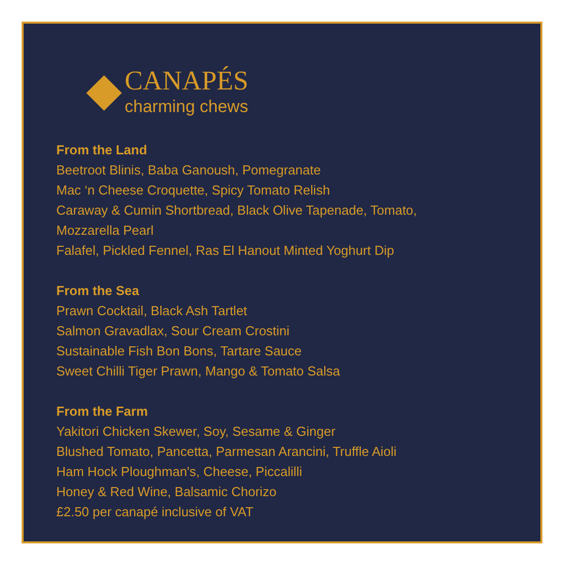CANAPÉS
charming chews
From the Land
Beetroot Blinis, Baba Ganoush, Pomegranate
Mac ‘n Cheese Croquette, Spicy Tomato Relish
Caraway & Cumin Shortbread, Black Olive Tapenade, Tomato,
Mozzarella Pearl
Falafel, Pickled Fennel, Ras El Hanout Minted Yoghurt Dip
From the Sea
Prawn Cocktail, Black Ash Tartlet
Salmon Gravadlax, Sour Cream Crostini
Sustainable Fish Bon Bons, Tartare Sauce
Sweet Chilli Tiger Prawn, Mango & Tomato Salsa
From the Farm
Yakitori Chicken Skewer, Soy, Sesame & Ginger
Blushed Tomato, Pancetta, Parmesan Arancini, Truffle Aioli
Ham Hock Ploughman's, Cheese, Piccalilli
Honey & Red Wine, Balsamic Chorizo
£2.50 per canapé inclusive of VAT